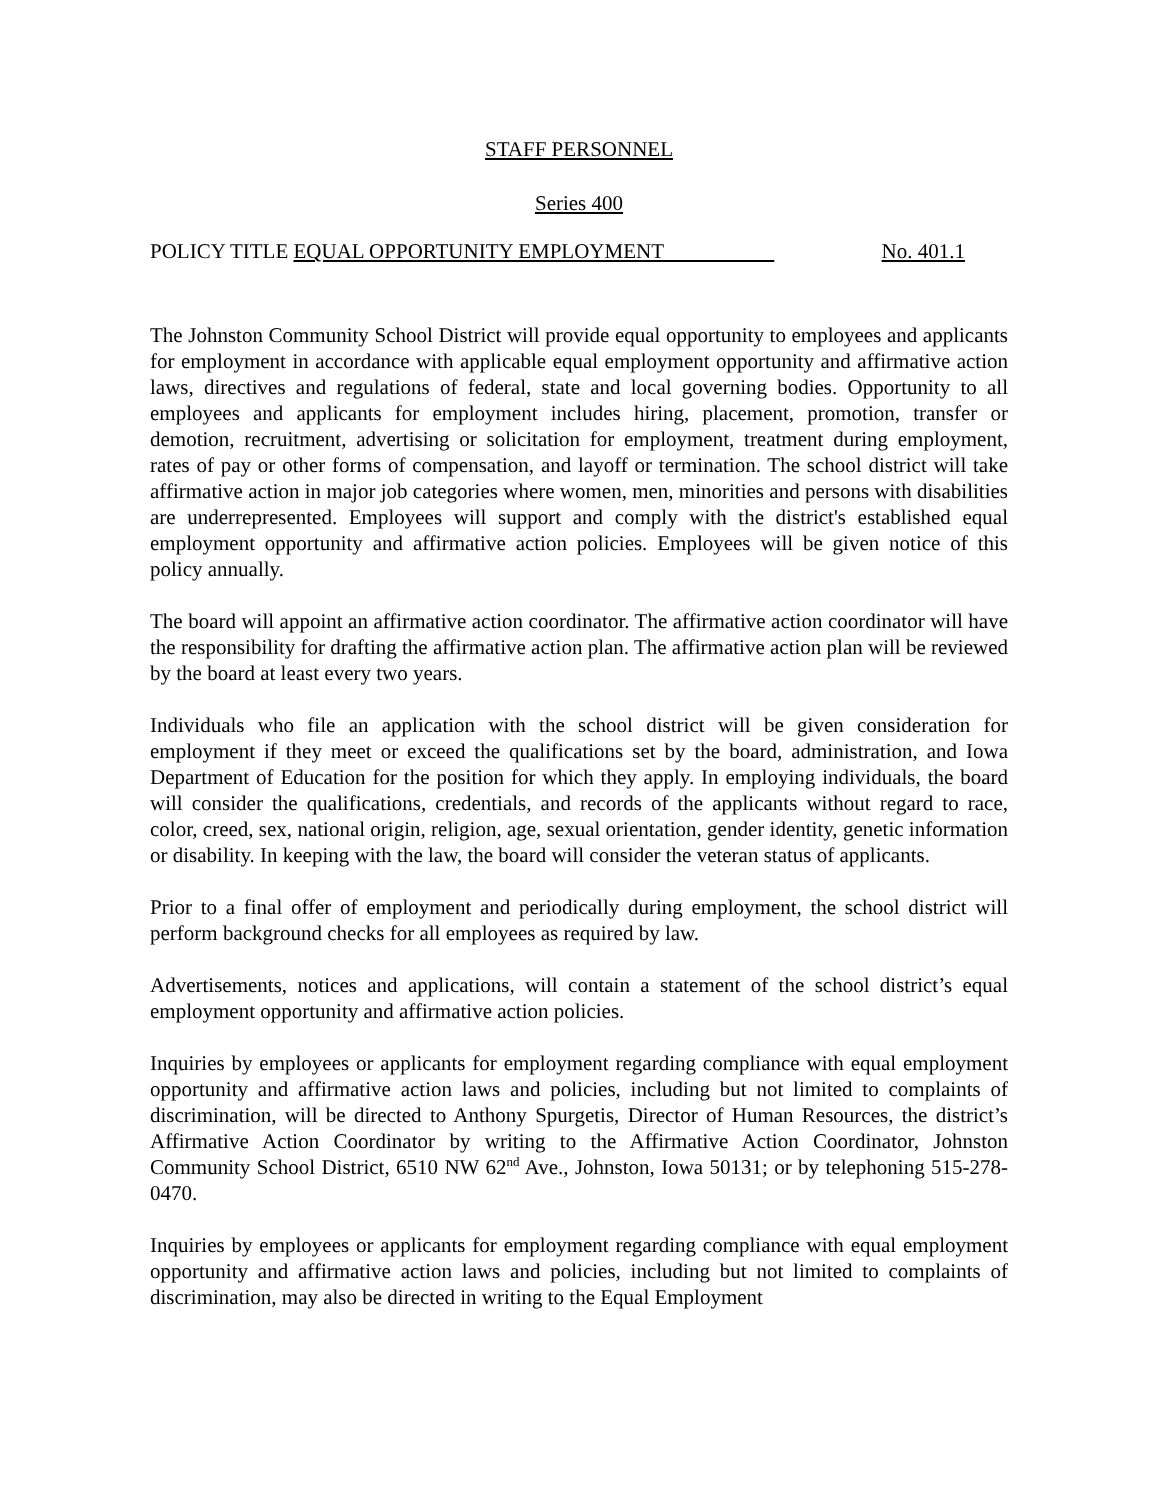STAFF PERSONNEL
Series 400
POLICY TITLE EQUAL OPPORTUNITY EMPLOYMENT No. 401.1
The Johnston Community School District will provide equal opportunity to employees and applicants for employment in accordance with applicable equal employment opportunity and affirmative action laws, directives and regulations of federal, state and local governing bodies. Opportunity to all employees and applicants for employment includes hiring, placement, promotion, transfer or demotion, recruitment, advertising or solicitation for employment, treatment during employment, rates of pay or other forms of compensation, and layoff or termination. The school district will take affirmative action in major job categories where women, men, minorities and persons with disabilities are underrepresented. Employees will support and comply with the district's established equal employment opportunity and affirmative action policies. Employees will be given notice of this policy annually.
The board will appoint an affirmative action coordinator. The affirmative action coordinator will have the responsibility for drafting the affirmative action plan. The affirmative action plan will be reviewed by the board at least every two years.
Individuals who file an application with the school district will be given consideration for employment if they meet or exceed the qualifications set by the board, administration, and Iowa Department of Education for the position for which they apply. In employing individuals, the board will consider the qualifications, credentials, and records of the applicants without regard to race, color, creed, sex, national origin, religion, age, sexual orientation, gender identity, genetic information or disability. In keeping with the law, the board will consider the veteran status of applicants.
Prior to a final offer of employment and periodically during employment, the school district will perform background checks for all employees as required by law.
Advertisements, notices and applications, will contain a statement of the school district’s equal employment opportunity and affirmative action policies.
Inquiries by employees or applicants for employment regarding compliance with equal employment opportunity and affirmative action laws and policies, including but not limited to complaints of discrimination, will be directed to Anthony Spurgetis, Director of Human Resources, the district’s Affirmative Action Coordinator by writing to the Affirmative Action Coordinator, Johnston Community School District, 6510 NW 62<sup>nd</sup> Ave., Johnston, Iowa 50131; or by telephoning 515-278-0470.
Inquiries by employees or applicants for employment regarding compliance with equal employment opportunity and affirmative action laws and policies, including but not limited to complaints of discrimination, may also be directed in writing to the Equal Employment